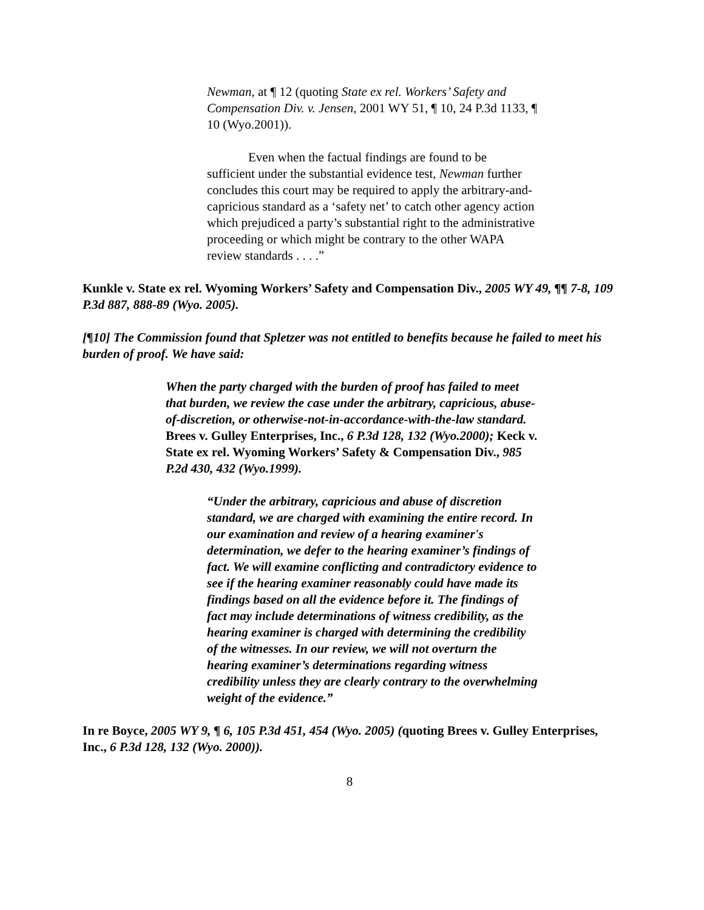Newman, at ¶ 12 (quoting State ex rel. Workers’ Safety and Compensation Div. v. Jensen, 2001 WY 51, ¶ 10, 24 P.3d 1133, ¶ 10 (Wyo.2001)).
Even when the factual findings are found to be sufficient under the substantial evidence test, Newman further concludes this court may be required to apply the arbitrary-and-capricious standard as a ‘safety net’ to catch other agency action which prejudiced a party’s substantial right to the administrative proceeding or which might be contrary to the other WAPA review standards . . . .”
Kunkle v. State ex rel. Wyoming Workers’ Safety and Compensation Div., 2005 WY 49, ¶¶ 7-8, 109 P.3d 887, 888-89 (Wyo. 2005).
[¶10] The Commission found that Spletzer was not entitled to benefits because he failed to meet his burden of proof. We have said:
When the party charged with the burden of proof has failed to meet that burden, we review the case under the arbitrary, capricious, abuse-of-discretion, or otherwise-not-in-accordance-with-the-law standard. Brees v. Gulley Enterprises, Inc., 6 P.3d 128, 132 (Wyo.2000); Keck v. State ex rel. Wyoming Workers’ Safety & Compensation Div., 985 P.2d 430, 432 (Wyo.1999).
“Under the arbitrary, capricious and abuse of discretion standard, we are charged with examining the entire record. In our examination and review of a hearing examiner's determination, we defer to the hearing examiner’s findings of fact. We will examine conflicting and contradictory evidence to see if the hearing examiner reasonably could have made its findings based on all the evidence before it. The findings of fact may include determinations of witness credibility, as the hearing examiner is charged with determining the credibility of the witnesses. In our review, we will not overturn the hearing examiner’s determinations regarding witness credibility unless they are clearly contrary to the overwhelming weight of the evidence.”
In re Boyce, 2005 WY 9, ¶ 6, 105 P.3d 451, 454 (Wyo. 2005) (quoting Brees v. Gulley Enterprises, Inc., 6 P.3d 128, 132 (Wyo. 2000)).
8